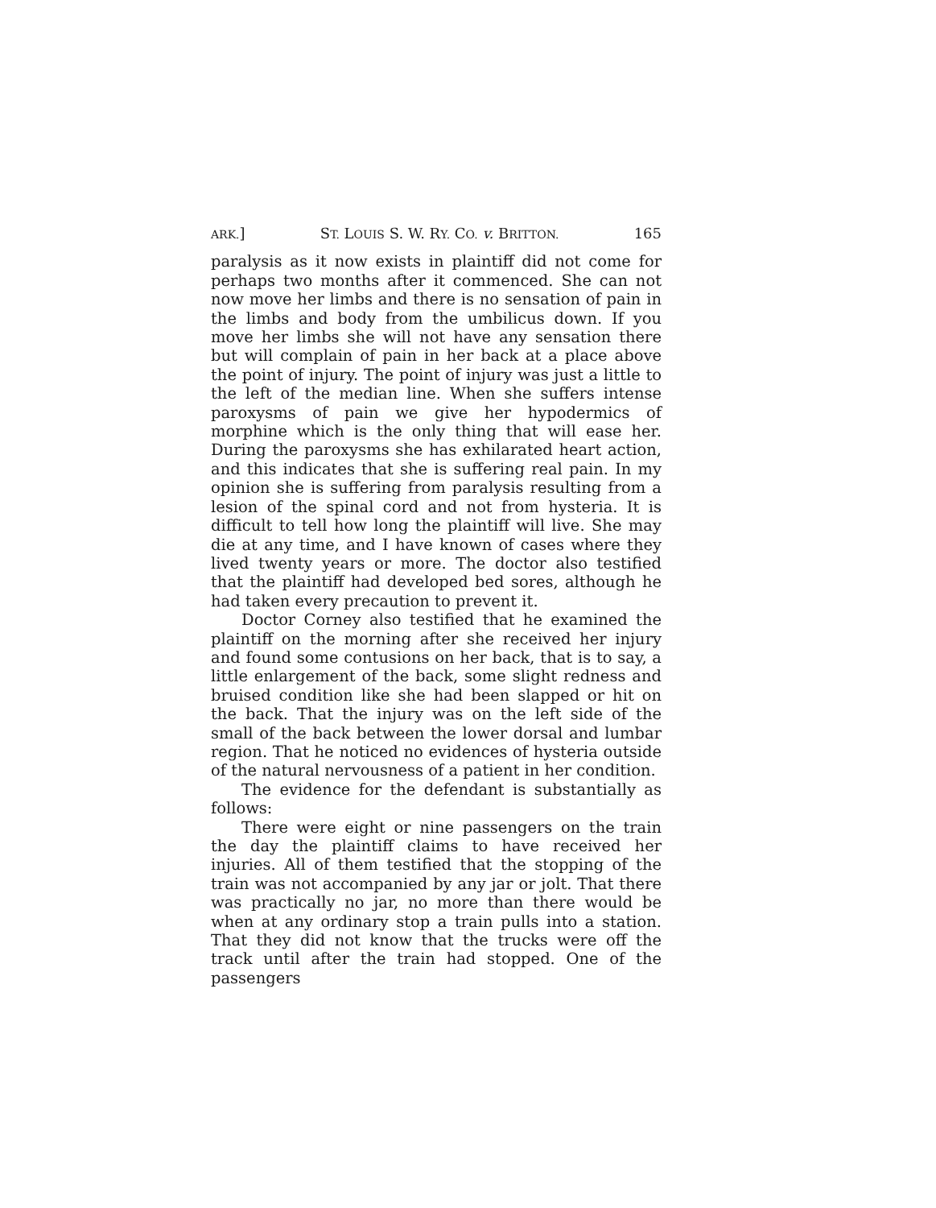ARK.] ST. LOUIS S. W. RY. CO. v. BRITTON. 165
paralysis as it now exists in plaintiff did not come for perhaps two months after it commenced. She can not now move her limbs and there is no sensation of pain in the limbs and body from the umbilicus down. If you move her limbs she will not have any sensation there but will complain of pain in her back at a place above the point of injury. The point of injury was just a little to the left of the median line. When she suffers intense paroxysms of pain we give her hypodermics of morphine which is the only thing that will ease her. During the paroxysms she has exhilarated heart action, and this indicates that she is suffering real pain. In my opinion she is suffering from paralysis resulting from a lesion of the spinal cord and not from hysteria. It is difficult to tell how long the plaintiff will live. She may die at any time, and I have known of cases where they lived twenty years or more. The doctor also testified that the plaintiff had developed bed sores, although he had taken every precaution to prevent it.
Doctor Corney also testified that he examined the plaintiff on the morning after she received her injury and found some contusions on her back, that is to say, a little enlargement of the back, some slight redness and bruised condition like she had been slapped or hit on the back. That the injury was on the left side of the small of the back between the lower dorsal and lumbar region. That he noticed no evidences of hysteria outside of the natural nervousness of a patient in her condition.
The evidence for the defendant is substantially as follows:
There were eight or nine passengers on the train the day the plaintiff claims to have received her injuries. All of them testified that the stopping of the train was not accompanied by any jar or jolt. That there was practically no jar, no more than there would be when at any ordinary stop a train pulls into a station. That they did not know that the trucks were off the track until after the train had stopped. One of the passengers